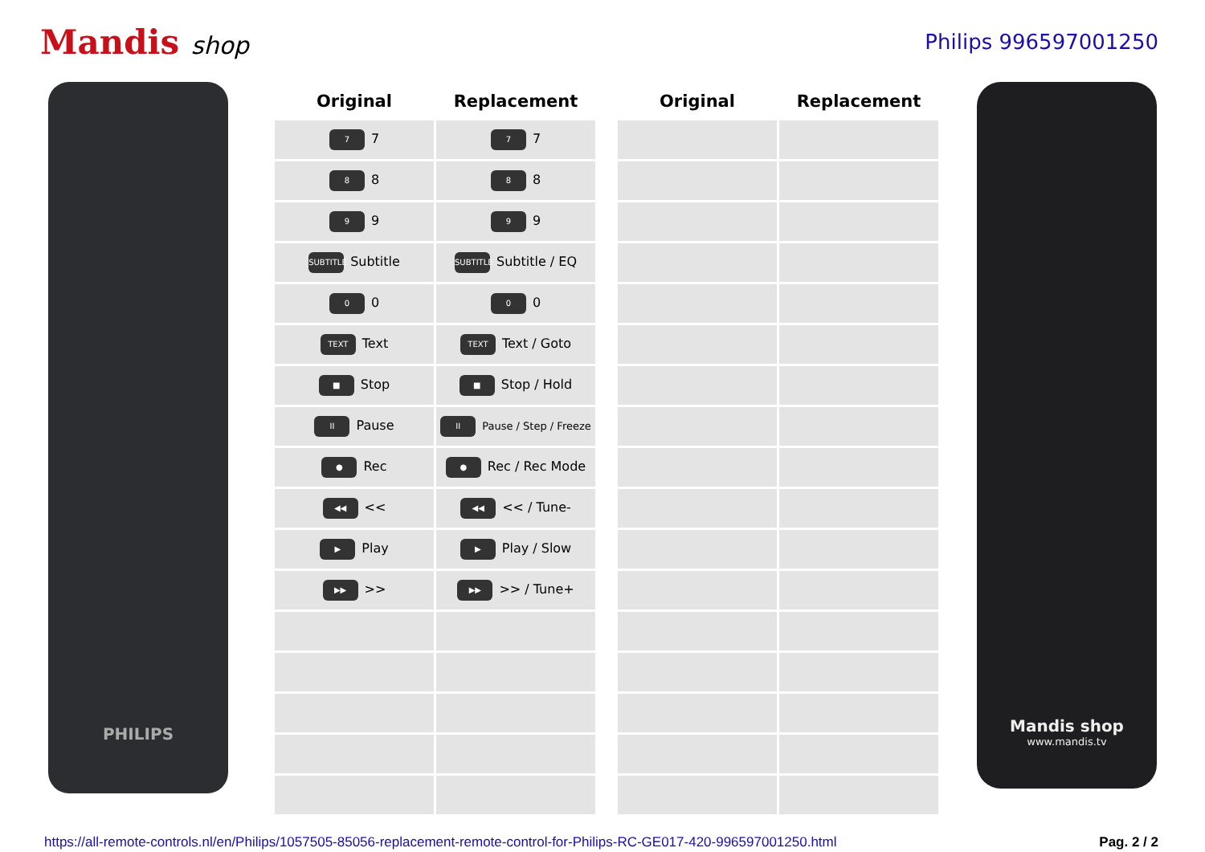Mandis shop
Philips 996597001250
PHILIPS
| Original | Replacement |
| --- | --- |
| 7 7 | 7 7 |
| 8 8 | 8 8 |
| 9 9 | 9 9 |
| SUBTITLE Subtitle | SUBTITLE Subtitle / EQ |
| 0 0 | 0 0 |
| TEXT Text | TEXT Text / Goto |
| ■ Stop | ■ Stop / Hold |
| II Pause | II Pause / Step / Freeze |
| ● Rec | ● Rec / Rec Mode |
| ◀◀ << | ◀◀ << / Tune- |
| ▶ Play | ▶ Play / Slow |
| ▶▶ >> | ▶▶ >> / Tune+ |
| Original | Replacement |
| --- | --- |
Mandis shop
www.mandis.tv
https://all-remote-controls.nl/en/Philips/1057505-85056-replacement-remote-control-for-Philips-RC-GE017-420-996597001250.html Pag. 2 / 2